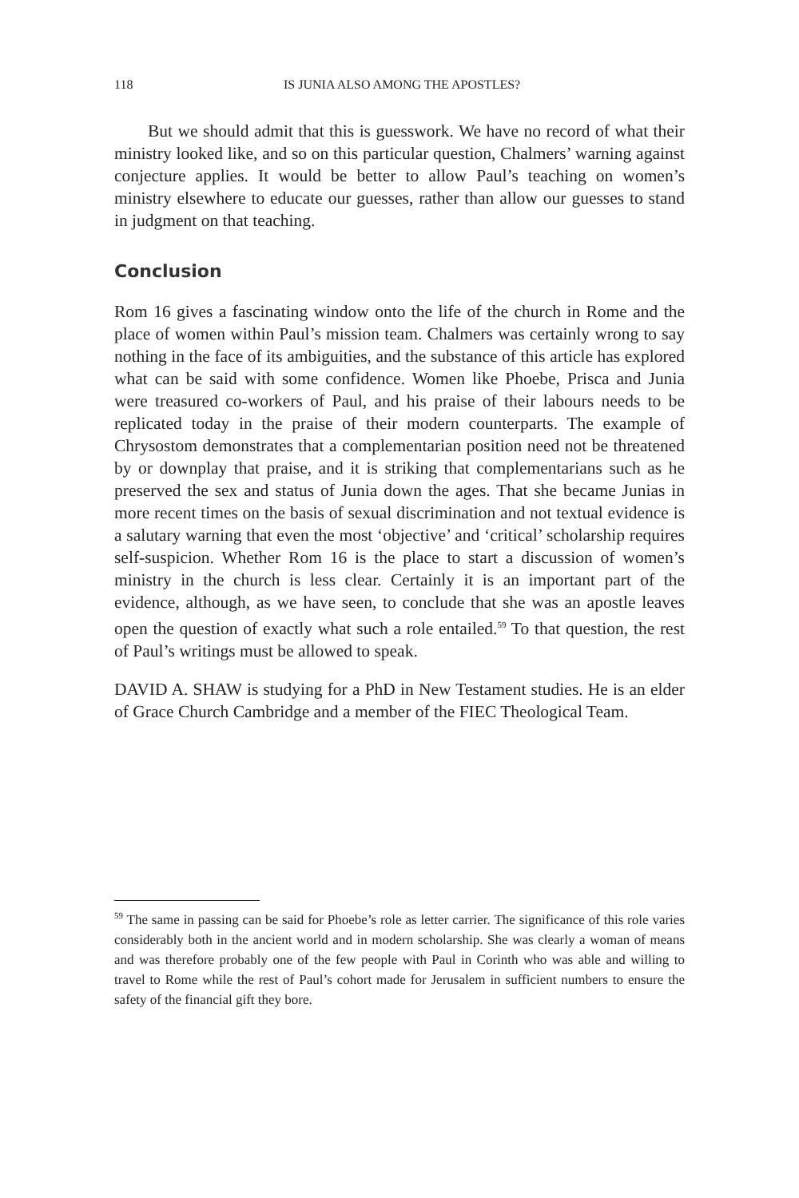118 IS JUNIA ALSO AMONG THE APOSTLES?
But we should admit that this is guesswork. We have no record of what their ministry looked like, and so on this particular question, Chalmers’ warning against conjecture applies. It would be better to allow Paul’s teaching on women’s ministry elsewhere to educate our guesses, rather than allow our guesses to stand in judgment on that teaching.
Conclusion
Rom 16 gives a fascinating window onto the life of the church in Rome and the place of women within Paul’s mission team. Chalmers was certainly wrong to say nothing in the face of its ambiguities, and the substance of this article has explored what can be said with some confidence. Women like Phoebe, Prisca and Junia were treasured co-workers of Paul, and his praise of their labours needs to be replicated today in the praise of their modern counterparts. The example of Chrysostom demonstrates that a complementarian position need not be threatened by or downplay that praise, and it is striking that complementarians such as he preserved the sex and status of Junia down the ages. That she became Junias in more recent times on the basis of sexual discrimination and not textual evidence is a salutary warning that even the most ‘objective’ and ‘critical’ scholarship requires self-suspicion. Whether Rom 16 is the place to start a discussion of women’s ministry in the church is less clear. Certainly it is an important part of the evidence, although, as we have seen, to conclude that she was an apostle leaves open the question of exactly what such a role entailed.<sup>59</sup> To that question, the rest of Paul’s writings must be allowed to speak.
DAVID A. SHAW is studying for a PhD in New Testament studies. He is an elder of Grace Church Cambridge and a member of the FIEC Theological Team.
<sup>59</sup> The same in passing can be said for Phoebe’s role as letter carrier. The significance of this role varies considerably both in the ancient world and in modern scholarship. She was clearly a woman of means and was therefore probably one of the few people with Paul in Corinth who was able and willing to travel to Rome while the rest of Paul’s cohort made for Jerusalem in sufficient numbers to ensure the safety of the financial gift they bore.